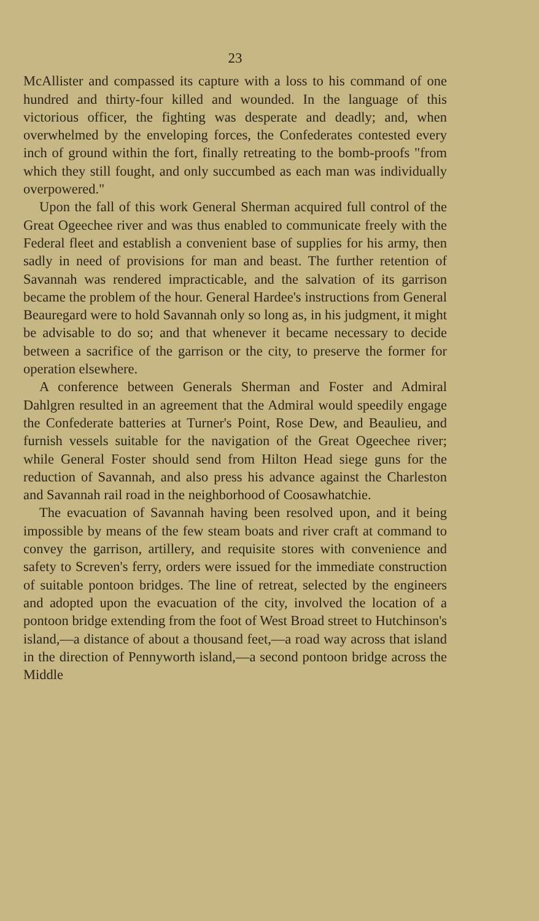23
McAllister and compassed its capture with a loss to his command of one hundred and thirty-four killed and wounded. In the language of this victorious officer, the fighting was desperate and deadly; and, when overwhelmed by the enveloping forces, the Confederates contested every inch of ground within the fort, finally retreating to the bomb-proofs "from which they still fought, and only succumbed as each man was individually overpowered."
Upon the fall of this work General Sherman acquired full control of the Great Ogeechee river and was thus enabled to communicate freely with the Federal fleet and establish a convenient base of supplies for his army, then sadly in need of provisions for man and beast. The further retention of Savannah was rendered impracticable, and the salvation of its garrison became the problem of the hour. General Hardee's instructions from General Beauregard were to hold Savannah only so long as, in his judgment, it might be advisable to do so; and that whenever it became necessary to decide between a sacrifice of the garrison or the city, to preserve the former for operation elsewhere.
A conference between Generals Sherman and Foster and Admiral Dahlgren resulted in an agreement that the Admiral would speedily engage the Confederate batteries at Turner's Point, Rose Dew, and Beaulieu, and furnish vessels suitable for the navigation of the Great Ogeechee river; while General Foster should send from Hilton Head siege guns for the reduction of Savannah, and also press his advance against the Charleston and Savannah rail road in the neighborhood of Coosawhatchie.
The evacuation of Savannah having been resolved upon, and it being impossible by means of the few steam boats and river craft at command to convey the garrison, artillery, and requisite stores with convenience and safety to Screven's ferry, orders were issued for the immediate construction of suitable pontoon bridges. The line of retreat, selected by the engineers and adopted upon the evacuation of the city, involved the location of a pontoon bridge extending from the foot of West Broad street to Hutchinson's island,—a distance of about a thousand feet,—a road way across that island in the direction of Pennyworth island,—a second pontoon bridge across the Middle